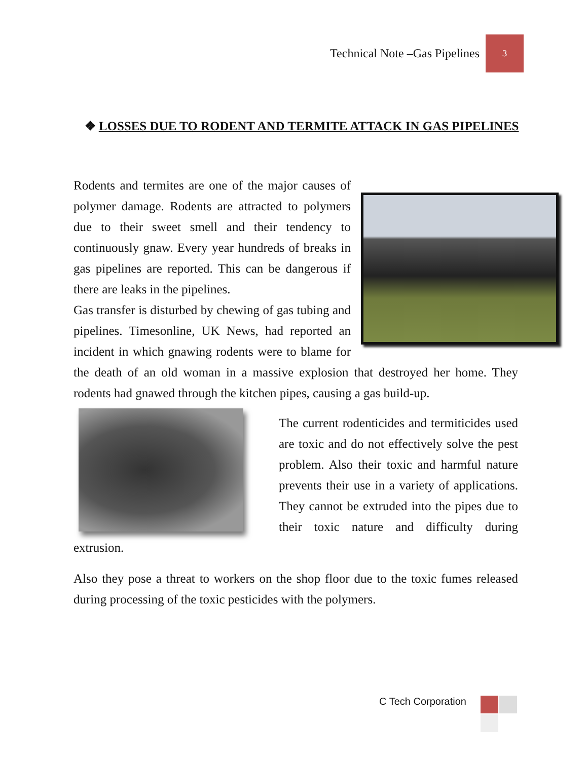Technical Note –Gas Pipelines
3
❖ LOSSES DUE TO RODENT AND TERMITE ATTACK IN GAS PIPELINES
Rodents and termites are one of the major causes of polymer damage. Rodents are attracted to polymers due to their sweet smell and their tendency to continuously gnaw. Every year hundreds of breaks in gas pipelines are reported. This can be dangerous if there are leaks in the pipelines.
Gas transfer is disturbed by chewing of gas tubing and pipelines. Timesonline, UK News, had reported an incident in which gnawing rodents were to blame for the death of an old woman in a massive explosion that destroyed her home. They rodents had gnawed through the kitchen pipes, causing a gas build-up.
The current rodenticides and termiticides used are toxic and do not effectively solve the pest problem. Also their toxic and harmful nature prevents their use in a variety of applications. They cannot be extruded into the pipes due to their toxic nature and difficulty during extrusion.
Also they pose a threat to workers on the shop floor due to the toxic fumes released during processing of the toxic pesticides with the polymers.
C Tech Corporation